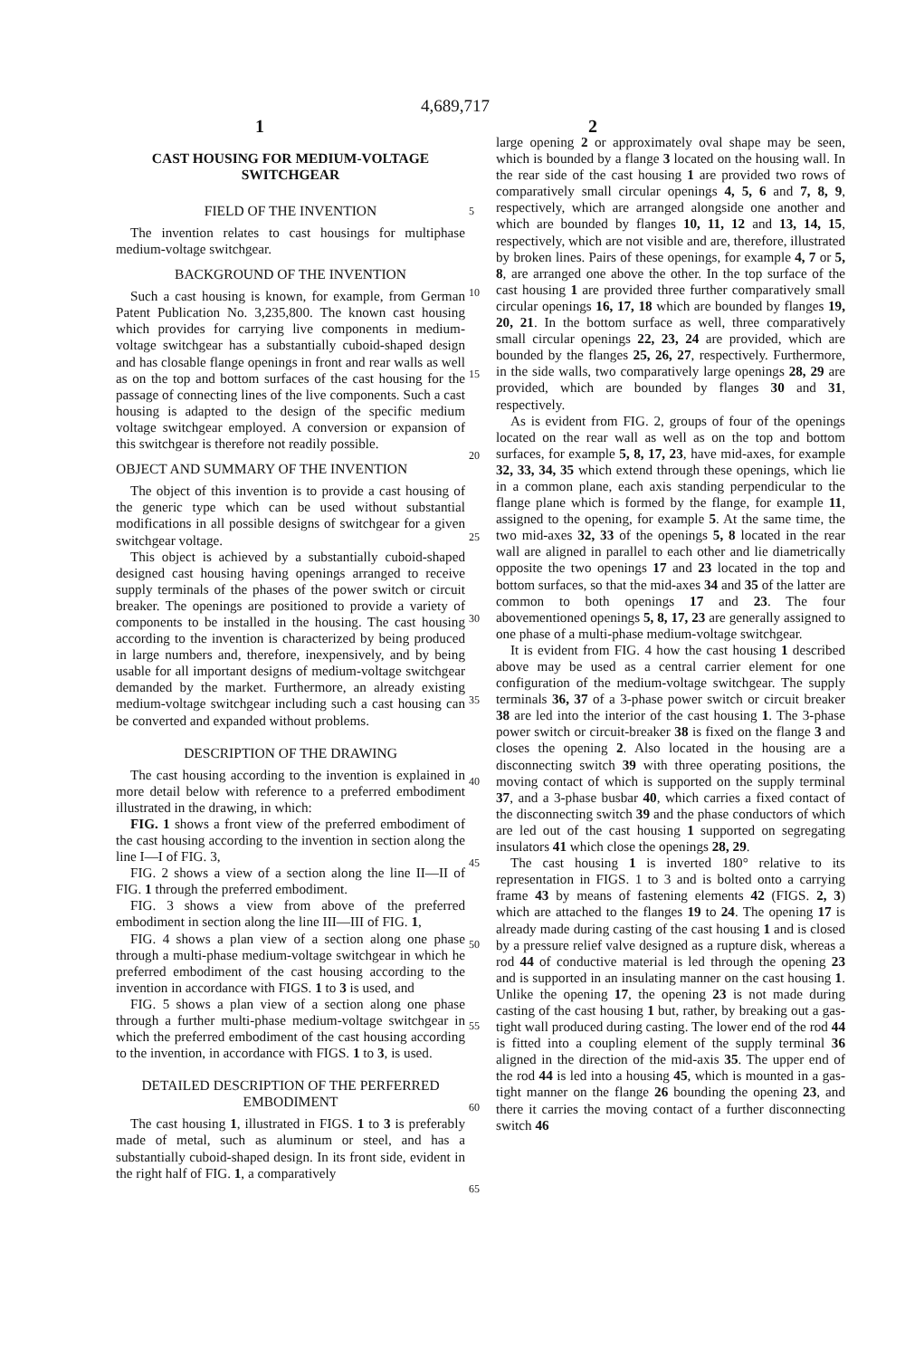1
4,689,717
2
CAST HOUSING FOR MEDIUM-VOLTAGE SWITCHGEAR
FIELD OF THE INVENTION
The invention relates to cast housings for multiphase medium-voltage switchgear.
BACKGROUND OF THE INVENTION
Such a cast housing is known, for example, from German Patent Publication No. 3,235,800. The known cast housing which provides for carrying live components in medium-voltage switchgear has a substantially cuboid-shaped design and has closable flange openings in front and rear walls as well as on the top and bottom surfaces of the cast housing for the passage of connecting lines of the live components. Such a cast housing is adapted to the design of the specific medium voltage switchgear employed. A conversion or expansion of this switchgear is therefore not readily possible.
OBJECT AND SUMMARY OF THE INVENTION
The object of this invention is to provide a cast housing of the generic type which can be used without substantial modifications in all possible designs of switchgear for a given switchgear voltage.
This object is achieved by a substantially cuboid-shaped designed cast housing having openings arranged to receive supply terminals of the phases of the power switch or circuit breaker. The openings are positioned to provide a variety of components to be installed in the housing. The cast housing according to the invention is characterized by being produced in large numbers and, therefore, inexpensively, and by being usable for all important designs of medium-voltage switchgear demanded by the market. Furthermore, an already existing medium-voltage switchgear including such a cast housing can be converted and expanded without problems.
DESCRIPTION OF THE DRAWING
The cast housing according to the invention is explained in more detail below with reference to a preferred embodiment illustrated in the drawing, in which:
FIG. 1 shows a front view of the preferred embodiment of the cast housing according to the invention in section along the line I—I of FIG. 3,
FIG. 2 shows a view of a section along the line II—II of FIG. 1 through the preferred embodiment.
FIG. 3 shows a view from above of the preferred embodiment in section along the line III—III of FIG. 1,
FIG. 4 shows a plan view of a section along one phase through a multi-phase medium-voltage switchgear in which he preferred embodiment of the cast housing according to the invention in accordance with FIGS. 1 to 3 is used, and
FIG. 5 shows a plan view of a section along one phase through a further multi-phase medium-voltage switchgear in which the preferred embodiment of the cast housing according to the invention, in accordance with FIGS. 1 to 3, is used.
DETAILED DESCRIPTION OF THE PERFERRED EMBODIMENT
The cast housing 1, illustrated in FIGS. 1 to 3 is preferably made of metal, such as aluminum or steel, and has a substantially cuboid-shaped design. In its front side, evident in the right half of FIG. 1, a comparatively
5
10
15
20
25
30
35
40
45
50
55
60
65
large opening 2 or approximately oval shape may be seen, which is bounded by a flange 3 located on the housing wall. In the rear side of the cast housing 1 are provided two rows of comparatively small circular openings 4, 5, 6 and 7, 8, 9, respectively, which are arranged alongside one another and which are bounded by flanges 10, 11, 12 and 13, 14, 15, respectively, which are not visible and are, therefore, illustrated by broken lines. Pairs of these openings, for example 4, 7 or 5, 8, are arranged one above the other. In the top surface of the cast housing 1 are provided three further comparatively small circular openings 16, 17, 18 which are bounded by flanges 19, 20, 21. In the bottom surface as well, three comparatively small circular openings 22, 23, 24 are provided, which are bounded by the flanges 25, 26, 27, respectively. Furthermore, in the side walls, two comparatively large openings 28, 29 are provided, which are bounded by flanges 30 and 31, respectively.
As is evident from FIG. 2, groups of four of the openings located on the rear wall as well as on the top and bottom surfaces, for example 5, 8, 17, 23, have mid-axes, for example 32, 33, 34, 35 which extend through these openings, which lie in a common plane, each axis standing perpendicular to the flange plane which is formed by the flange, for example 11, assigned to the opening, for example 5. At the same time, the two mid-axes 32, 33 of the openings 5, 8 located in the rear wall are aligned in parallel to each other and lie diametrically opposite the two openings 17 and 23 located in the top and bottom surfaces, so that the mid-axes 34 and 35 of the latter are common to both openings 17 and 23. The four abovementioned openings 5, 8, 17, 23 are generally assigned to one phase of a multi-phase medium-voltage switchgear.
It is evident from FIG. 4 how the cast housing 1 described above may be used as a central carrier element for one configuration of the medium-voltage switchgear. The supply terminals 36, 37 of a 3-phase power switch or circuit breaker 38 are led into the interior of the cast housing 1. The 3-phase power switch or circuit-breaker 38 is fixed on the flange 3 and closes the opening 2. Also located in the housing are a disconnecting switch 39 with three operating positions, the moving contact of which is supported on the supply terminal 37, and a 3-phase busbar 40, which carries a fixed contact of the disconnecting switch 39 and the phase conductors of which are led out of the cast housing 1 supported on segregating insulators 41 which close the openings 28, 29.
The cast housing 1 is inverted 180° relative to its representation in FIGS. 1 to 3 and is bolted onto a carrying frame 43 by means of fastening elements 42 (FIGS. 2, 3) which are attached to the flanges 19 to 24. The opening 17 is already made during casting of the cast housing 1 and is closed by a pressure relief valve designed as a rupture disk, whereas a rod 44 of conductive material is led through the opening 23 and is supported in an insulating manner on the cast housing 1. Unlike the opening 17, the opening 23 is not made during casting of the cast housing 1 but, rather, by breaking out a gas-tight wall produced during casting. The lower end of the rod 44 is fitted into a coupling element of the supply terminal 36 aligned in the direction of the mid-axis 35. The upper end of the rod 44 is led into a housing 45, which is mounted in a gas-tight manner on the flange 26 bounding the opening 23, and there it carries the moving contact of a further disconnecting switch 46